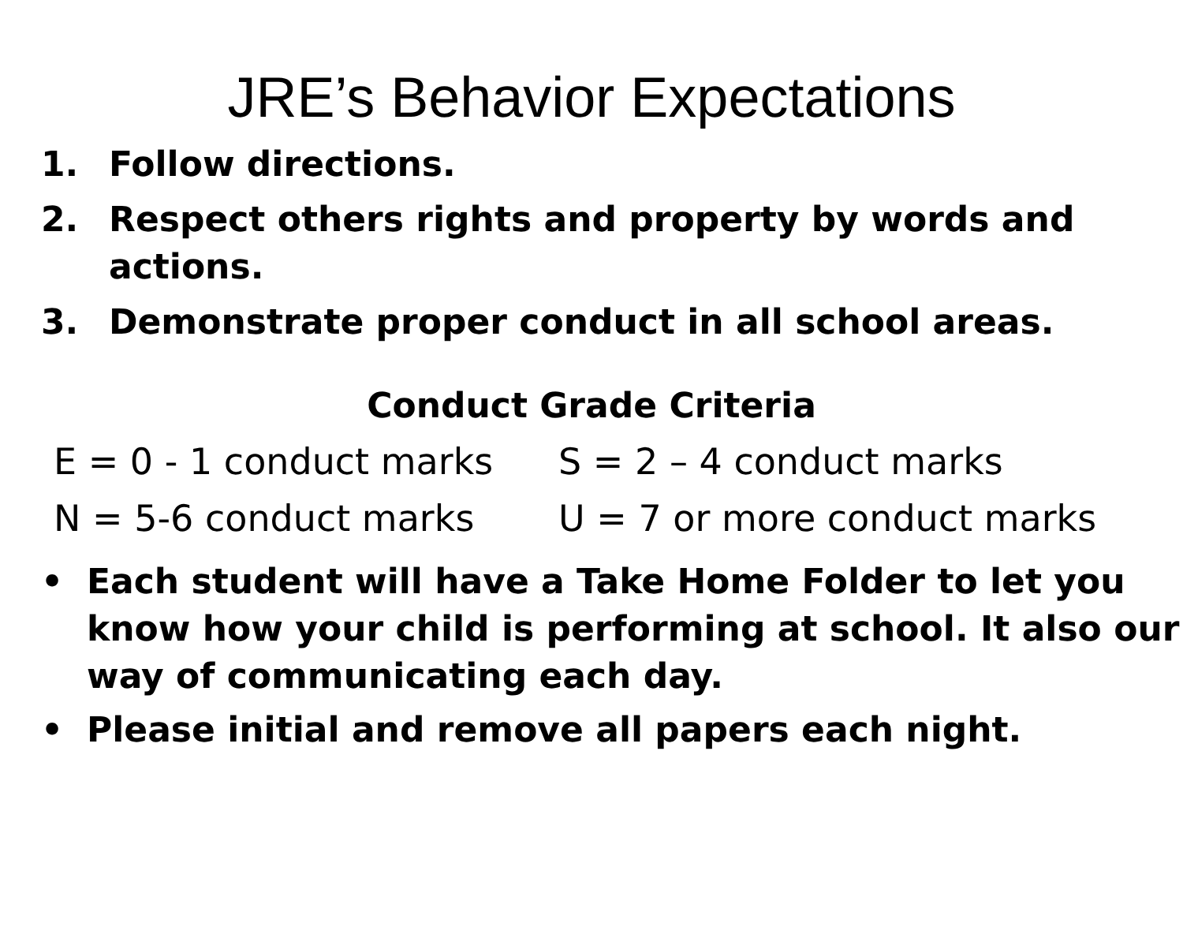JRE’s Behavior Expectations
1. Follow directions.
2. Respect others rights and property by words and actions.
3. Demonstrate proper conduct in all school areas.
Conduct Grade Criteria
E = 0 - 1 conduct marks
S = 2 – 4 conduct marks
N = 5-6 conduct marks
U = 7 or more conduct marks
• Each student will have a Take Home Folder to let you know how your child is performing at school. It also our way of communicating each day.
• Please initial and remove all papers each night.